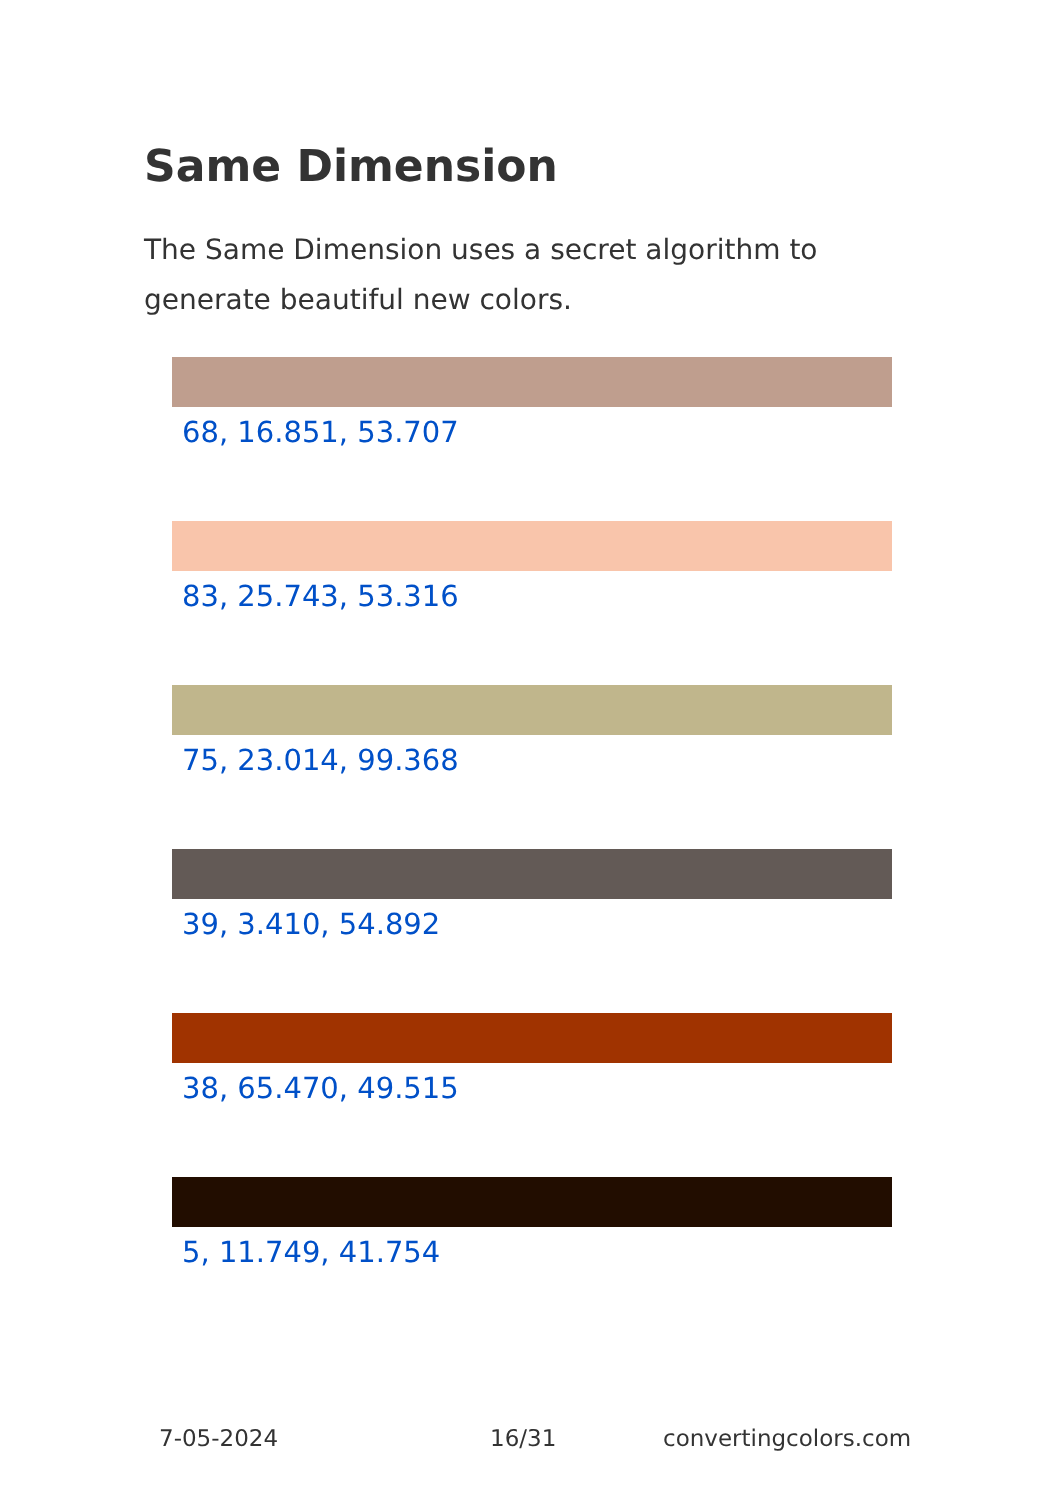Same Dimension
The Same Dimension uses a secret algorithm to generate beautiful new colors.
68, 16.851, 53.707
83, 25.743, 53.316
75, 23.014, 99.368
39, 3.410, 54.892
38, 65.470, 49.515
5, 11.749, 41.754
7-05-2024 16/31 convertingcolors.com